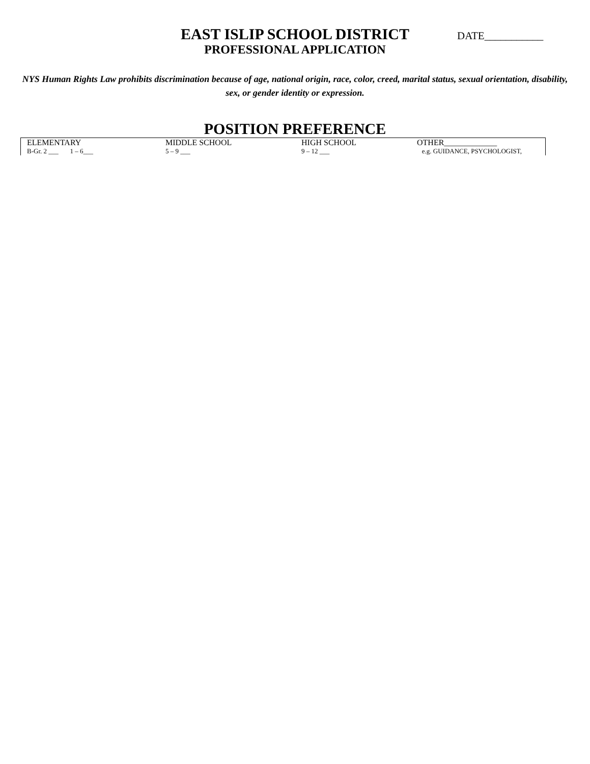EAST ISLIP SCHOOL DISTRICT
PROFESSIONAL APPLICATION
DATE___________
NYS Human Rights Law prohibits discrimination because of age, national origin, race, color, creed, marital status, sexual orientation, disability, sex, or gender identity or expression.
POSITION PREFERENCE
| ELEMENTARY | MIDDLE SCHOOL | HIGH SCHOOL | OTHER_____________ |
| B-Gr. 2 ___ 1 – 6___ | 5 – 9 ___ | 9 – 12 ___ | e.g. GUIDANCE, PSYCHOLOGIST, |